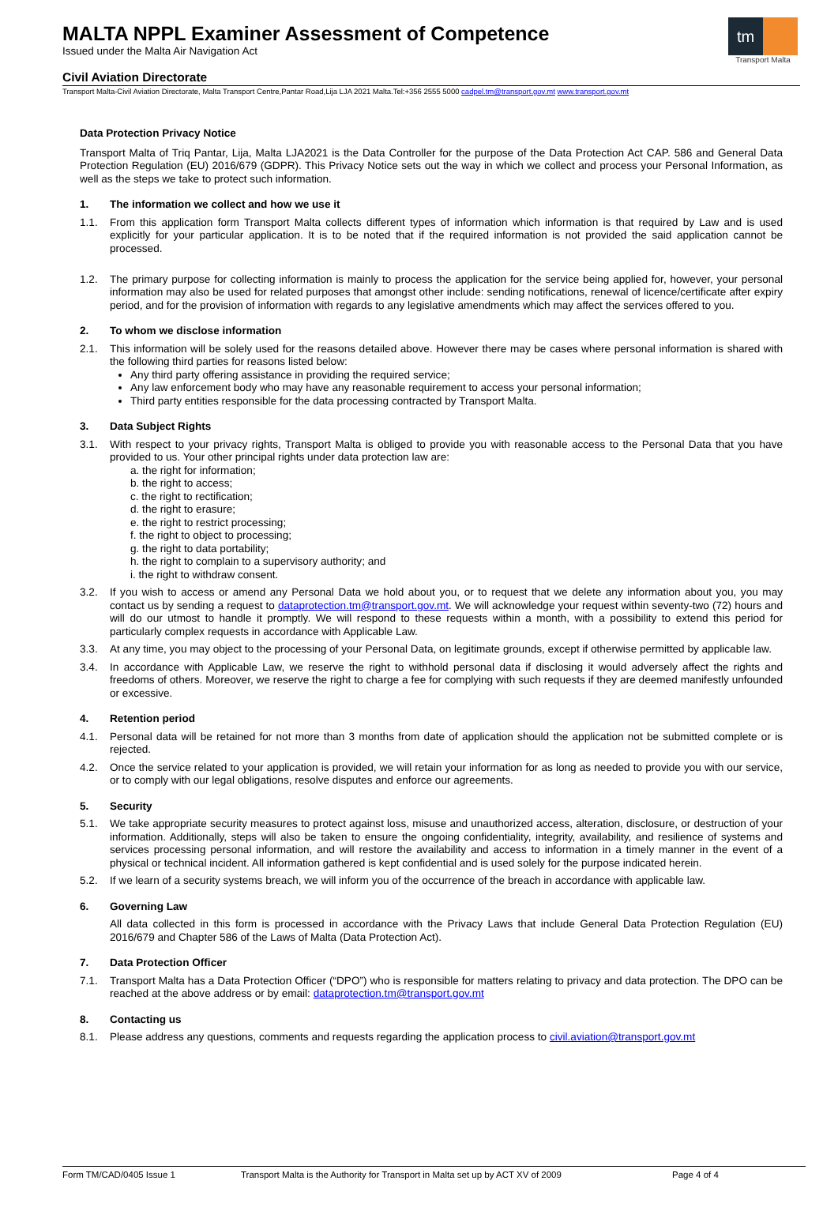MALTA NPPL Examiner Assessment of Competence
Issued under the Malta Air Navigation Act
tm
Transport Malta
Civil Aviation Directorate
Transport Malta-Civil Aviation Directorate, Malta Transport Centre,Pantar Road,Lija LJA 2021 Malta.Tel:+356 2555 5000 cadpel.tm@transport.gov.mt www.transport.gov.mt
Data Protection Privacy Notice
Transport Malta of Triq Pantar, Lija, Malta LJA2021 is the Data Controller for the purpose of the Data Protection Act CAP. 586 and General Data Protection Regulation (EU) 2016/679 (GDPR). This Privacy Notice sets out the way in which we collect and process your Personal Information, as well as the steps we take to protect such information.
1. The information we collect and how we use it
1.1. From this application form Transport Malta collects different types of information which information is that required by Law and is used explicitly for your particular application. It is to be noted that if the required information is not provided the said application cannot be processed.
1.2. The primary purpose for collecting information is mainly to process the application for the service being applied for, however, your personal information may also be used for related purposes that amongst other include: sending notifications, renewal of licence/certificate after expiry period, and for the provision of information with regards to any legislative amendments which may affect the services offered to you.
2. To whom we disclose information
2.1. This information will be solely used for the reasons detailed above. However there may be cases where personal information is shared with the following third parties for reasons listed below:
Any third party offering assistance in providing the required service;
Any law enforcement body who may have any reasonable requirement to access your personal information;
Third party entities responsible for the data processing contracted by Transport Malta.
3. Data Subject Rights
3.1. With respect to your privacy rights, Transport Malta is obliged to provide you with reasonable access to the Personal Data that you have provided to us. Your other principal rights under data protection law are:
a. the right for information;
b. the right to access;
c. the right to rectification;
d. the right to erasure;
e. the right to restrict processing;
f. the right to object to processing;
g. the right to data portability;
h. the right to complain to a supervisory authority; and
i. the right to withdraw consent.
3.2. If you wish to access or amend any Personal Data we hold about you, or to request that we delete any information about you, you may contact us by sending a request to dataprotection.tm@transport.gov.mt. We will acknowledge your request within seventy-two (72) hours and will do our utmost to handle it promptly. We will respond to these requests within a month, with a possibility to extend this period for particularly complex requests in accordance with Applicable Law.
3.3. At any time, you may object to the processing of your Personal Data, on legitimate grounds, except if otherwise permitted by applicable law.
3.4. In accordance with Applicable Law, we reserve the right to withhold personal data if disclosing it would adversely affect the rights and freedoms of others. Moreover, we reserve the right to charge a fee for complying with such requests if they are deemed manifestly unfounded or excessive.
4. Retention period
4.1. Personal data will be retained for not more than 3 months from date of application should the application not be submitted complete or is rejected.
4.2. Once the service related to your application is provided, we will retain your information for as long as needed to provide you with our service, or to comply with our legal obligations, resolve disputes and enforce our agreements.
5. Security
5.1. We take appropriate security measures to protect against loss, misuse and unauthorized access, alteration, disclosure, or destruction of your information. Additionally, steps will also be taken to ensure the ongoing confidentiality, integrity, availability, and resilience of systems and services processing personal information, and will restore the availability and access to information in a timely manner in the event of a physical or technical incident. All information gathered is kept confidential and is used solely for the purpose indicated herein.
5.2. If we learn of a security systems breach, we will inform you of the occurrence of the breach in accordance with applicable law.
6. Governing Law
All data collected in this form is processed in accordance with the Privacy Laws that include General Data Protection Regulation (EU) 2016/679 and Chapter 586 of the Laws of Malta (Data Protection Act).
7. Data Protection Officer
7.1. Transport Malta has a Data Protection Officer (“DPO”) who is responsible for matters relating to privacy and data protection. The DPO can be reached at the above address or by email: dataprotection.tm@transport.gov.mt
8. Contacting us
8.1. Please address any questions, comments and requests regarding the application process to civil.aviation@transport.gov.mt
Form TM/CAD/0405 Issue 1 Transport Malta is the Authority for Transport in Malta set up by ACT XV of 2009 Page 4 of 4